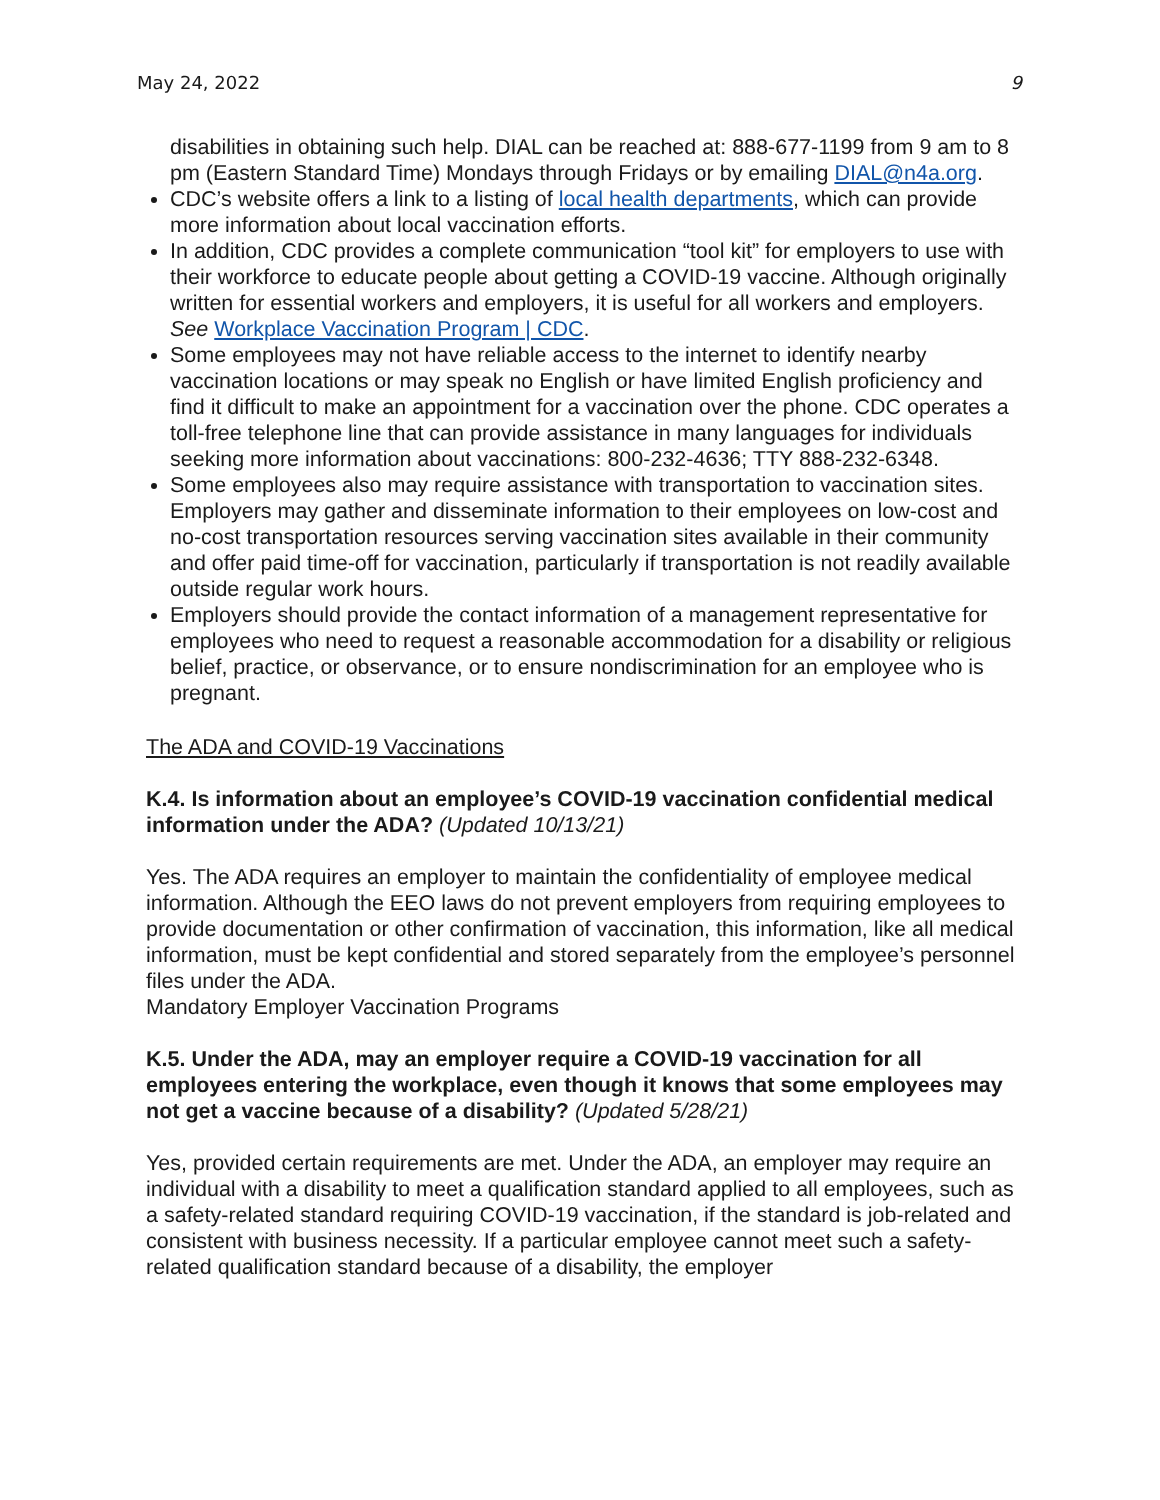May 24, 2022 9
disabilities in obtaining such help. DIAL can be reached at: 888-677-1199 from 9 am to 8 pm (Eastern Standard Time) Mondays through Fridays or by emailing DIAL@n4a.org.
CDC’s website offers a link to a listing of local health departments, which can provide more information about local vaccination efforts.
In addition, CDC provides a complete communication “tool kit” for employers to use with their workforce to educate people about getting a COVID-19 vaccine. Although originally written for essential workers and employers, it is useful for all workers and employers. See Workplace Vaccination Program | CDC.
Some employees may not have reliable access to the internet to identify nearby vaccination locations or may speak no English or have limited English proficiency and find it difficult to make an appointment for a vaccination over the phone. CDC operates a toll-free telephone line that can provide assistance in many languages for individuals seeking more information about vaccinations: 800-232-4636; TTY 888-232-6348.
Some employees also may require assistance with transportation to vaccination sites. Employers may gather and disseminate information to their employees on low-cost and no-cost transportation resources serving vaccination sites available in their community and offer paid time-off for vaccination, particularly if transportation is not readily available outside regular work hours.
Employers should provide the contact information of a management representative for employees who need to request a reasonable accommodation for a disability or religious belief, practice, or observance, or to ensure nondiscrimination for an employee who is pregnant.
The ADA and COVID-19 Vaccinations
K.4. Is information about an employee’s COVID-19 vaccination confidential medical information under the ADA? (Updated 10/13/21)
Yes. The ADA requires an employer to maintain the confidentiality of employee medical information. Although the EEO laws do not prevent employers from requiring employees to provide documentation or other confirmation of vaccination, this information, like all medical information, must be kept confidential and stored separately from the employee’s personnel files under the ADA.
Mandatory Employer Vaccination Programs
K.5. Under the ADA, may an employer require a COVID-19 vaccination for all employees entering the workplace, even though it knows that some employees may not get a vaccine because of a disability? (Updated 5/28/21)
Yes, provided certain requirements are met. Under the ADA, an employer may require an individual with a disability to meet a qualification standard applied to all employees, such as a safety-related standard requiring COVID-19 vaccination, if the standard is job-related and consistent with business necessity. If a particular employee cannot meet such a safety-related qualification standard because of a disability, the employer